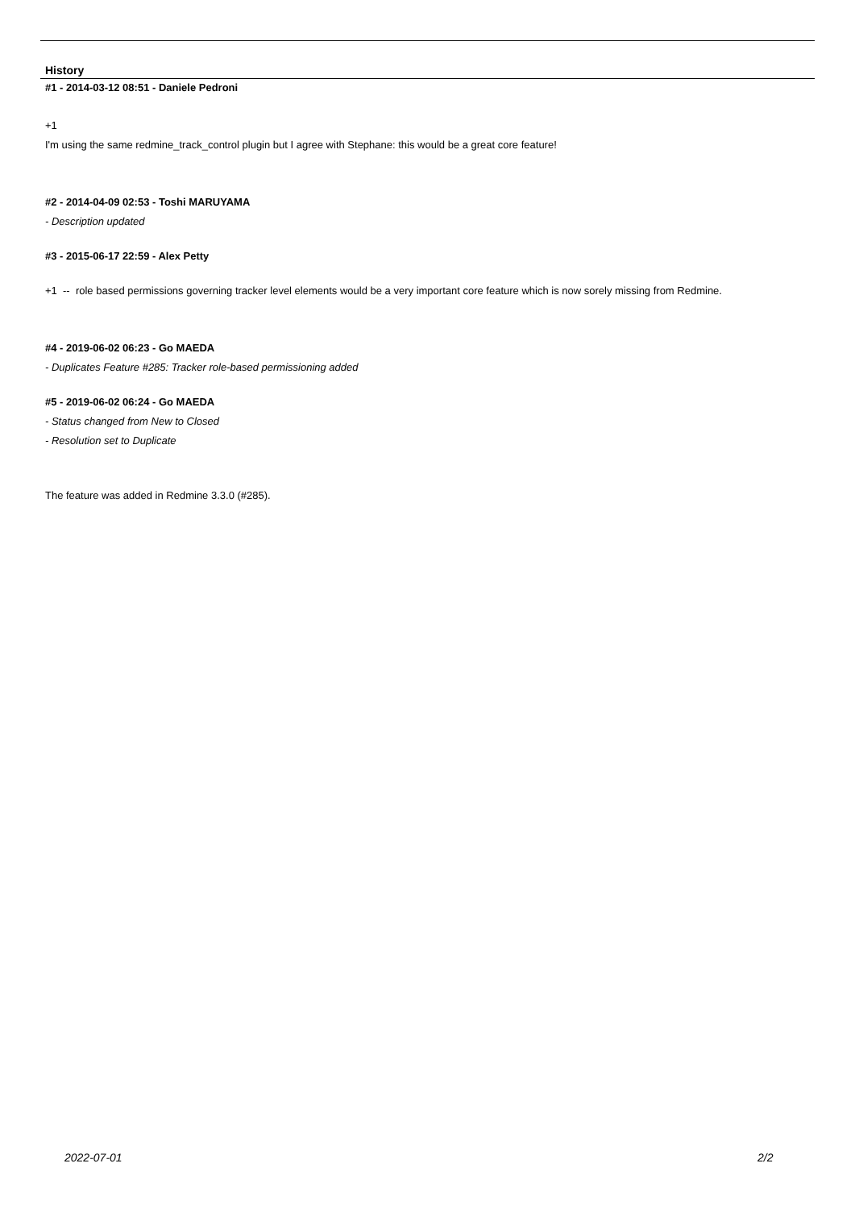History
#1 - 2014-03-12 08:51 - Daniele Pedroni
+1
I'm using the same redmine_track_control plugin but I agree with Stephane: this would be a great core feature!
#2 - 2014-04-09 02:53 - Toshi MARUYAMA
- Description updated
#3 - 2015-06-17 22:59 - Alex Petty
+1 -- role based permissions governing tracker level elements would be a very important core feature which is now sorely missing from Redmine.
#4 - 2019-06-02 06:23 - Go MAEDA
- Duplicates Feature #285: Tracker role-based permissioning added
#5 - 2019-06-02 06:24 - Go MAEDA
- Status changed from New to Closed
- Resolution set to Duplicate
The feature was added in Redmine 3.3.0 (#285).
2022-07-01 2/2